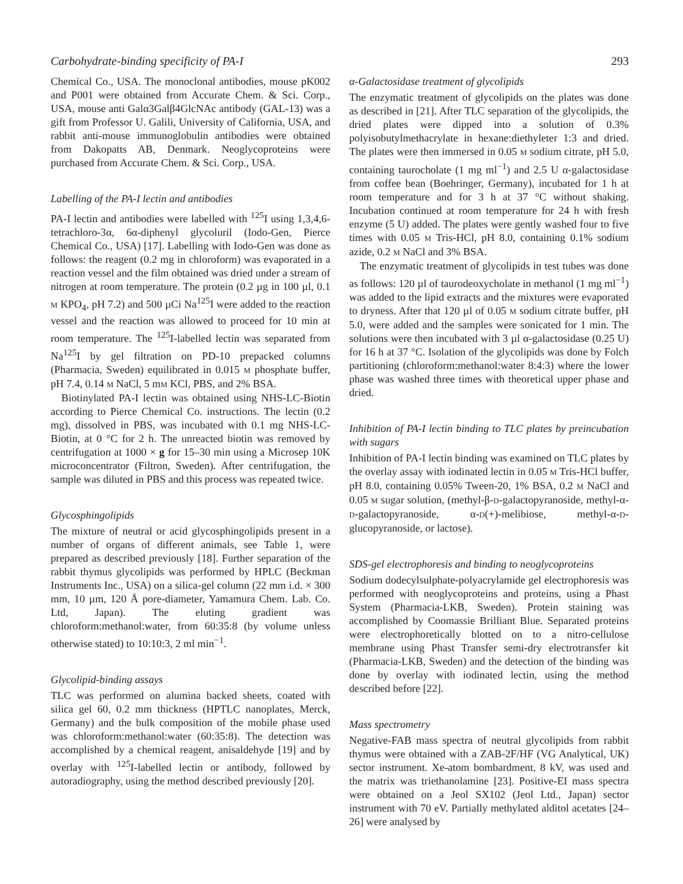Carbohydrate-binding specificity of PA-I 293
Chemical Co., USA. The monoclonal antibodies, mouse pK002 and P001 were obtained from Accurate Chem. & Sci. Corp., USA, mouse anti Galα3Galβ4GlcNAc antibody (GAL-13) was a gift from Professor U. Galili, University of California, USA, and rabbit anti-mouse immunoglobulin antibodies were obtained from Dakopatts AB, Denmark. Neoglycoproteins were purchased from Accurate Chem. & Sci. Corp., USA.
Labelling of the PA-I lectin and antibodies
PA-I lectin and antibodies were labelled with <sup>125</sup>I using 1,3,4,6-tetrachloro-3α, 6α-diphenyl glycoluril (Iodo-Gen, Pierce Chemical Co., USA) [17]. Labelling with Iodo-Gen was done as follows: the reagent (0.2 mg in chloroform) was evaporated in a reaction vessel and the film obtained was dried under a stream of nitrogen at room temperature. The protein (0.2 µg in 100 µl, 0.1 M KPO<sub>4</sub>, pH 7.2) and 500 µCi Na<sup>125</sup>I were added to the reaction vessel and the reaction was allowed to proceed for 10 min at room temperature. The <sup>125</sup>I-labelled lectin was separated from Na<sup>125</sup>I by gel filtration on PD-10 prepacked columns (Pharmacia, Sweden) equilibrated in 0.015 M phosphate buffer, pH 7.4, 0.14 M NaCl, 5 mM KCl, PBS, and 2% BSA.
Biotinylated PA-I lectin was obtained using NHS-LC-Biotin according to Pierce Chemical Co. instructions. The lectin (0.2 mg), dissolved in PBS, was incubated with 0.1 mg NHS-LC-Biotin, at 0 °C for 2 h. The unreacted biotin was removed by centrifugation at 1000 × g for 15–30 min using a Microsep 10K microconcentrator (Filtron, Sweden). After centrifugation, the sample was diluted in PBS and this process was repeated twice.
Glycosphingolipids
The mixture of neutral or acid glycosphingolipids present in a number of organs of different animals, see Table 1, were prepared as described previously [18]. Further separation of the rabbit thymus glycolipids was performed by HPLC (Beckman Instruments Inc., USA) on a silica-gel column (22 mm i.d. × 300 mm, 10 µm, 120 Å pore-diameter, Yamamura Chem. Lab. Co. Ltd, Japan). The eluting gradient was chloroform:methanol:water, from 60:35:8 (by volume unless otherwise stated) to 10:10:3, 2 ml min<sup>−1</sup>.
Glycolipid-binding assays
TLC was performed on alumina backed sheets, coated with silica gel 60, 0.2 mm thickness (HPTLC nanoplates, Merck, Germany) and the bulk composition of the mobile phase used was chloroform:methanol:water (60:35:8). The detection was accomplished by a chemical reagent, anisaldehyde [19] and by overlay with <sup>125</sup>I-labelled lectin or antibody, followed by autoradiography, using the method described previously [20].
α-Galactosidase treatment of glycolipids
The enzymatic treatment of glycolipids on the plates was done as described in [21]. After TLC separation of the glycolipids, the dried plates were dipped into a solution of 0.3% polyisobutylmethacrylate in hexane:diethyleter 1:3 and dried. The plates were then immersed in 0.05 M sodium citrate, pH 5.0, containing taurocholate (1 mg ml<sup>−1</sup>) and 2.5 U α-galactosidase from coffee bean (Boehringer, Germany), incubated for 1 h at room temperature and for 3 h at 37 °C without shaking. Incubation continued at room temperature for 24 h with fresh enzyme (5 U) added. The plates were gently washed four to five times with 0.05 M Tris-HCl, pH 8.0, containing 0.1% sodium azide, 0.2 M NaCl and 3% BSA.
The enzymatic treatment of glycolipids in test tubes was done as follows: 120 µl of taurodeoxycholate in methanol (1 mg ml<sup>−1</sup>) was added to the lipid extracts and the mixtures were evaporated to dryness. After that 120 µl of 0.05 M sodium citrate buffer, pH 5.0, were added and the samples were sonicated for 1 min. The solutions were then incubated with 3 µl α-galactosidase (0.25 U) for 16 h at 37 °C. Isolation of the glycolipids was done by Folch partitioning (chloroform:methanol:water 8:4:3) where the lower phase was washed three times with theoretical upper phase and dried.
Inhibition of PA-I lectin binding to TLC plates by preincubation with sugars
Inhibition of PA-I lectin binding was examined on TLC plates by the overlay assay with iodinated lectin in 0.05 M Tris-HCl buffer, pH 8.0, containing 0.05% Tween-20, 1% BSA, 0.2 M NaCl and 0.05 M sugar solution, (methyl-β-D-galactopyranoside, methyl-α-D-galactopyranoside, α-D(+)-melibiose, methyl-α-D-glucopyranoside, or lactose).
SDS-gel electrophoresis and binding to neoglycoproteins
Sodium dodecylsulphate-polyacrylamide gel electrophoresis was performed with neoglycoproteins and proteins, using a Phast System (Pharmacia-LKB, Sweden). Protein staining was accomplished by Coomassie Brilliant Blue. Separated proteins were electrophoretically blotted on to a nitro-cellulose membrane using Phast Transfer semi-dry electrotransfer kit (Pharmacia-LKB, Sweden) and the detection of the binding was done by overlay with iodinated lectin, using the method described before [22].
Mass spectrometry
Negative-FAB mass spectra of neutral glycolipids from rabbit thymus were obtained with a ZAB-2F/HF (VG Analytical, UK) sector instrument. Xe-atom bombardment, 8 kV, was used and the matrix was triethanolamine [23]. Positive-EI mass spectra were obtained on a Jeol SX102 (Jeol Ltd., Japan) sector instrument with 70 eV. Partially methylated alditol acetates [24–26] were analysed by